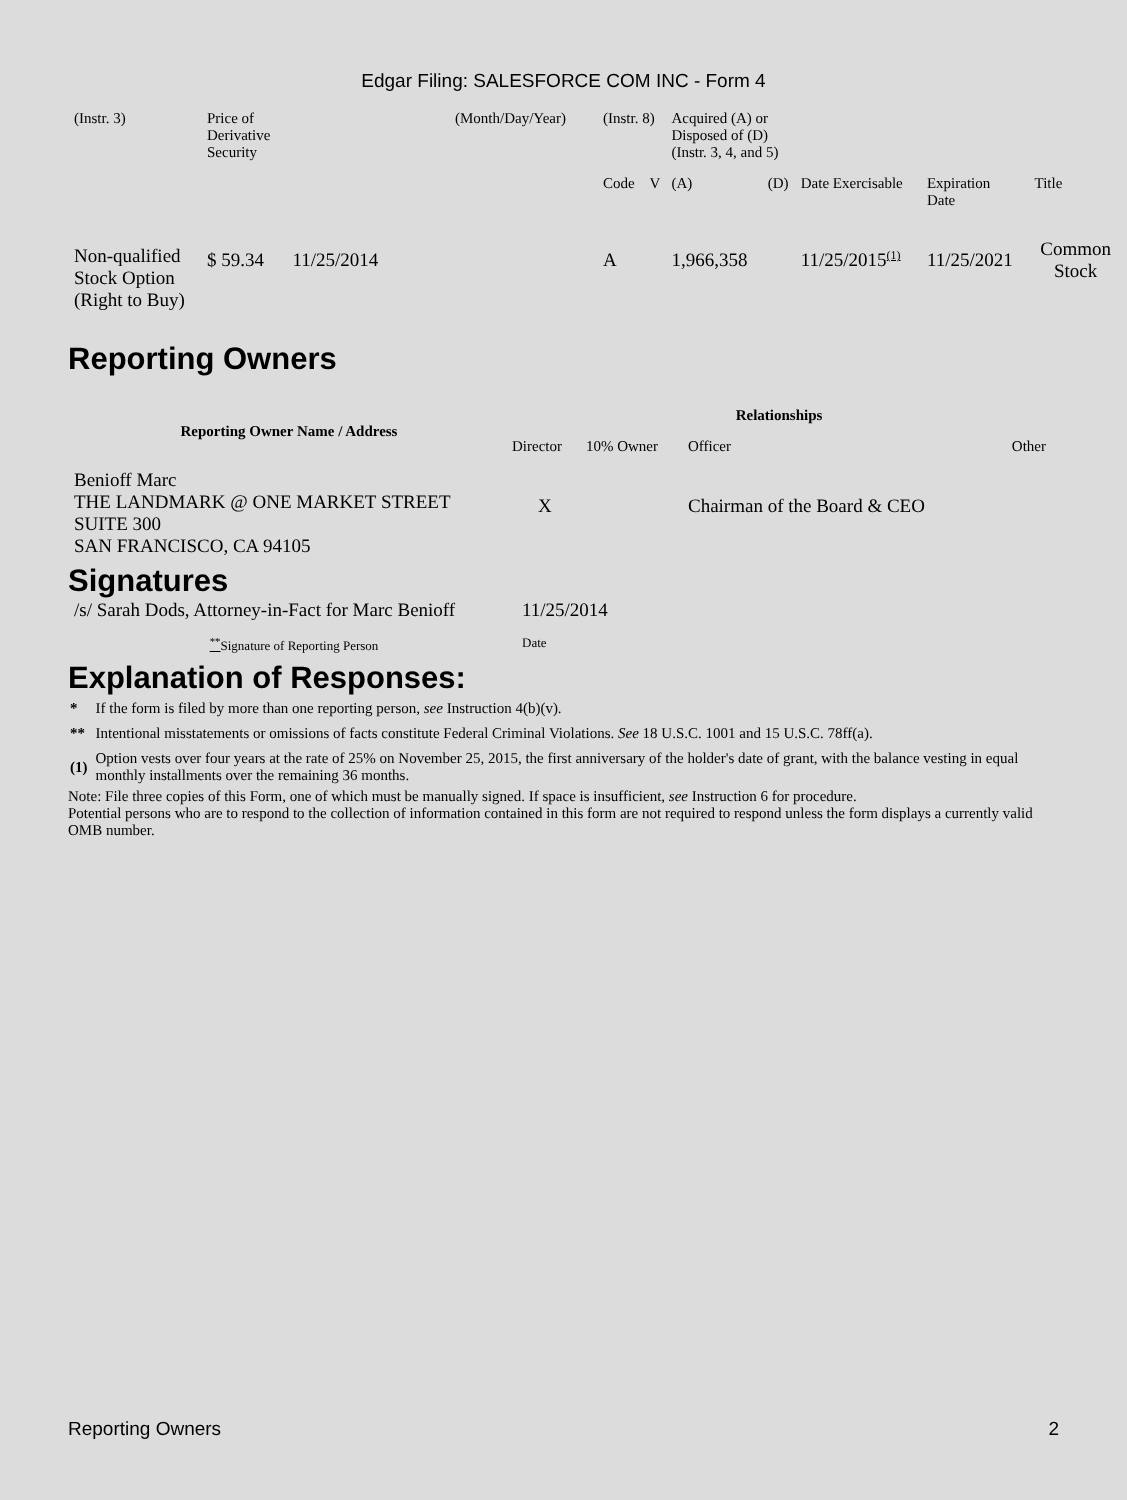Edgar Filing: SALESFORCE COM INC - Form 4
| (Instr. 3) | Price of Derivative Security | (Month/Day/Year) | (Instr. 8) | | Acquired (A) or Disposed of (D) (Instr. 3, 4, and 5) | | | | | |
| | | | Code | V | (A) | (D) | Date Exercisable | Expiration Date | Title | |
| Non-qualified Stock Option (Right to Buy) | $ 59.34 11/25/2014 | | A | | 1,966,358 | | 11/25/2015<sup>(1)</sup> | 11/25/2021 | Common Stock | |
Reporting Owners
| Reporting Owner Name / Address | Relationships | | | |
| --- | --- | --- | --- | --- |
| | Director | 10% Owner | Officer | Other |
| Benioff Marc THE LANDMARK @ ONE MARKET STREET SUITE 300 SAN FRANCISCO, CA 94105 | X | | Chairman of the Board & CEO | |
Signatures
| /s/ Sarah Dods, Attorney-in-Fact for Marc Benioff | 11/25/2014 |
| <sup>**</sup> Signature of Reporting Person | Date |
Explanation of Responses:
| * | If the form is filed by more than one reporting person, see Instruction 4(b)(v). |
| ** | Intentional misstatements or omissions of facts constitute Federal Criminal Violations. See 18 U.S.C. 1001 and 15 U.S.C. 78ff(a). |
| (1) | Option vests over four years at the rate of 25% on November 25, 2015, the first anniversary of the holder's date of grant, with the balance vesting in equal monthly installments over the remaining 36 months. |
Note: File three copies of this Form, one of which must be manually signed. If space is insufficient, see Instruction 6 for procedure.
Potential persons who are to respond to the collection of information contained in this form are not required to respond unless the form displays a currently valid OMB number.
Reporting Owners 2